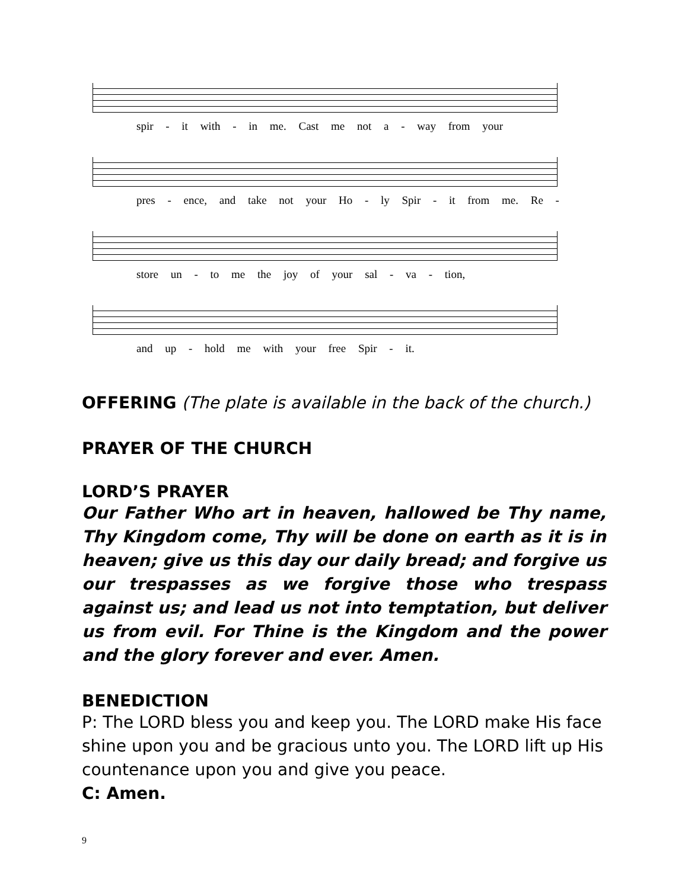spir - it with - in me. Cast me not a - way from your
pres - ence, and take not your Ho - ly Spir - it from me. Re -
store un - to me the joy of your sal - va - tion,
and up - hold me with your free Spir - it.
OFFERING (The plate is available in the back of the church.)
PRAYER OF THE CHURCH
LORD’S PRAYER
Our Father Who art in heaven, hallowed be Thy name, Thy Kingdom come, Thy will be done on earth as it is in heaven; give us this day our daily bread; and forgive us our trespasses as we forgive those who trespass against us; and lead us not into temptation, but deliver us from evil. For Thine is the Kingdom and the power and the glory forever and ever. Amen.
BENEDICTION
P: The LORD bless you and keep you. The LORD make His face shine upon you and be gracious unto you. The LORD lift up His countenance upon you and give you peace.
C: Amen.
9